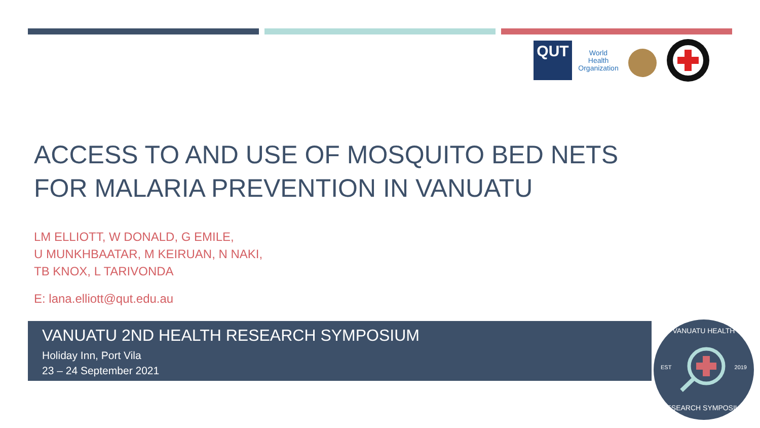QUT
World Health Organization
ACCESS TO AND USE OF MOSQUITO BED NETS
FOR MALARIA PREVENTION IN VANUATU
LM ELLIOTT, W DONALD, G EMILE,
U MUNKHBAATAR, M KEIRUAN, N NAKI,
TB KNOX, L TARIVONDA
E: lana.elliott@qut.edu.au
VANUATU 2ND HEALTH RESEARCH SYMPOSIUM
Holiday Inn, Port Vila
23 – 24 September 2021
VANUATU HEALTH
EST 2019
RESEARCH SYMPOSIUM